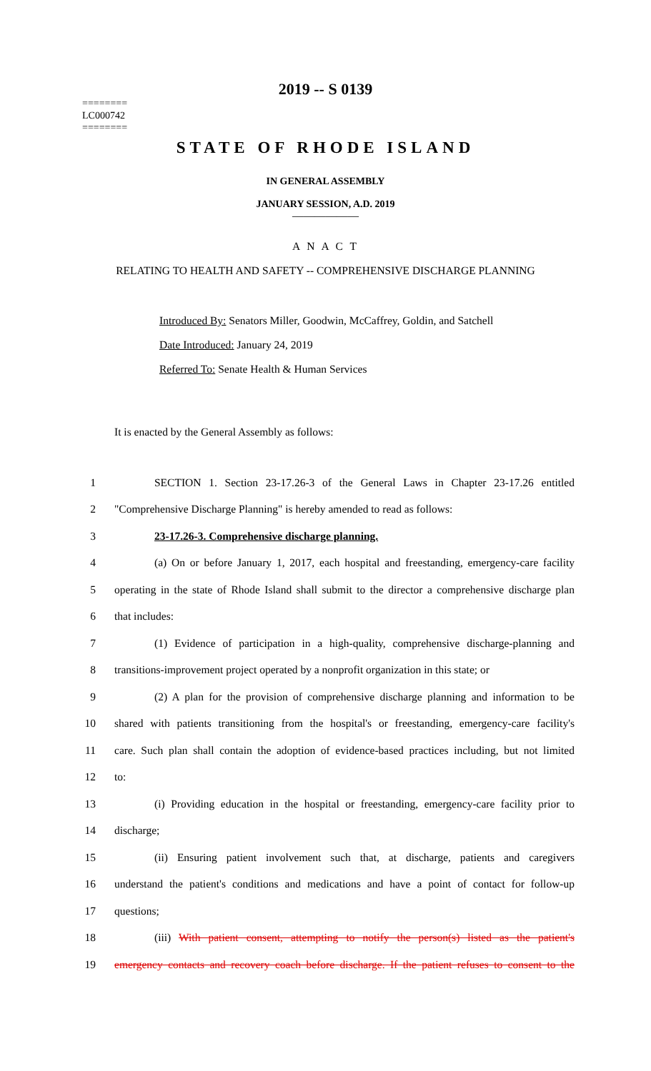2019 -- S 0139
========
LC000742
========
STATE OF RHODE ISLAND
IN GENERAL ASSEMBLY
JANUARY SESSION, A.D. 2019
____________
A N A C T
RELATING TO HEALTH AND SAFETY -- COMPREHENSIVE DISCHARGE PLANNING
Introduced By: Senators Miller, Goodwin, McCaffrey, Goldin, and Satchell
Date Introduced: January 24, 2019
Referred To: Senate Health & Human Services
It is enacted by the General Assembly as follows:
1 SECTION 1. Section 23-17.26-3 of the General Laws in Chapter 23-17.26 entitled
2 "Comprehensive Discharge Planning" is hereby amended to read as follows:
3 23-17.26-3. Comprehensive discharge planning.
4 (a) On or before January 1, 2017, each hospital and freestanding, emergency-care facility
5 operating in the state of Rhode Island shall submit to the director a comprehensive discharge plan
6 that includes:
7 (1) Evidence of participation in a high-quality, comprehensive discharge-planning and
8 transitions-improvement project operated by a nonprofit organization in this state; or
9 (2) A plan for the provision of comprehensive discharge planning and information to be
10 shared with patients transitioning from the hospital's or freestanding, emergency-care facility's
11 care. Such plan shall contain the adoption of evidence-based practices including, but not limited
12 to:
13 (i) Providing education in the hospital or freestanding, emergency-care facility prior to
14 discharge;
15 (ii) Ensuring patient involvement such that, at discharge, patients and caregivers
16 understand the patient's conditions and medications and have a point of contact for follow-up
17 questions;
18 (iii) With patient consent, attempting to notify the person(s) listed as the patient's
19 emergency contacts and recovery coach before discharge. If the patient refuses to consent to the